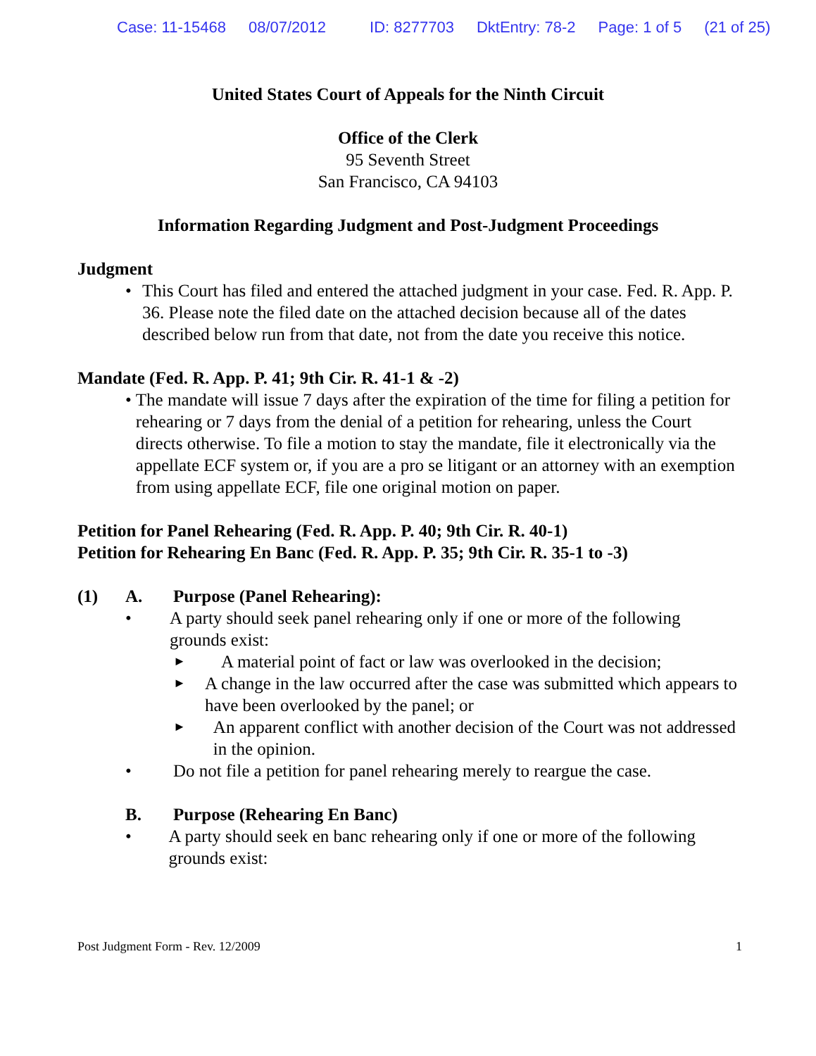Case: 11-15468 08/07/2012 ID: 8277703 DktEntry: 78-2 Page: 1 of 5 (21 of 25)
United States Court of Appeals for the Ninth Circuit
Office of the Clerk
95 Seventh Street
San Francisco, CA 94103
Information Regarding Judgment and Post-Judgment Proceedings
Judgment
• This Court has filed and entered the attached judgment in your case. Fed. R. App. P. 36. Please note the filed date on the attached decision because all of the dates described below run from that date, not from the date you receive this notice.
Mandate (Fed. R. App. P. 41; 9th Cir. R. 41-1 & -2)
• The mandate will issue 7 days after the expiration of the time for filing a petition for rehearing or 7 days from the denial of a petition for rehearing, unless the Court directs otherwise. To file a motion to stay the mandate, file it electronically via the appellate ECF system or, if you are a pro se litigant or an attorney with an exemption from using appellate ECF, file one original motion on paper.
Petition for Panel Rehearing (Fed. R. App. P. 40; 9th Cir. R. 40-1)
Petition for Rehearing En Banc (Fed. R. App. P. 35; 9th Cir. R. 35-1 to -3)
(1) A. Purpose (Panel Rehearing):
• A party should seek panel rehearing only if one or more of the following grounds exist:
►
A material point of fact or law was overlooked in the decision;
►
A change in the law occurred after the case was submitted which appears to have been overlooked by the panel; or
►
An apparent conflict with another decision of the Court was not addressed in the opinion.
• Do not file a petition for panel rehearing merely to reargue the case.
B. Purpose (Rehearing En Banc)
• A party should seek en banc rehearing only if one or more of the following grounds exist:
Post Judgment Form - Rev. 12/2009 1